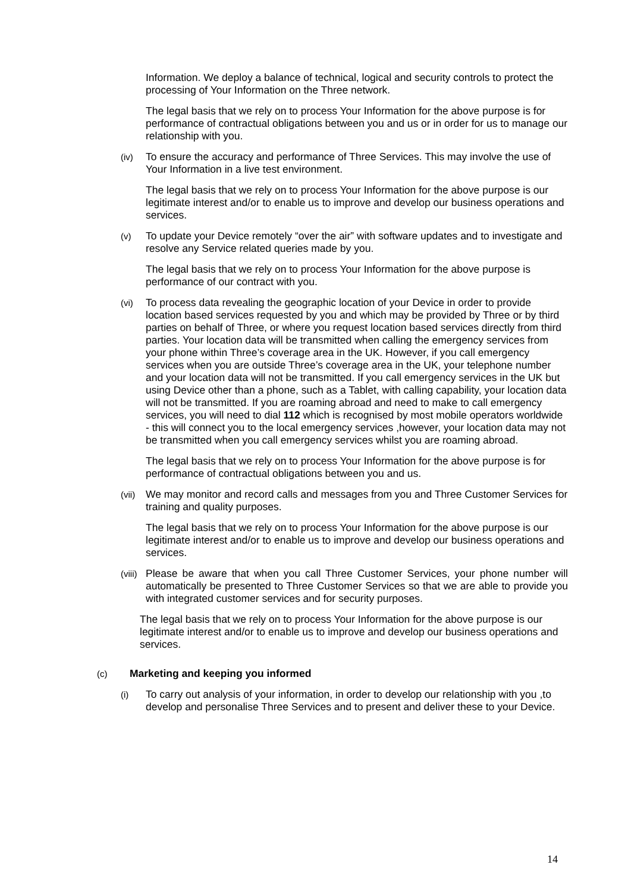Information. We deploy a balance of technical, logical and security controls to protect the processing of Your Information on the Three network.
The legal basis that we rely on to process Your Information for the above purpose is for performance of contractual obligations between you and us or in order for us to manage our relationship with you.
(iv) To ensure the accuracy and performance of Three Services. This may involve the use of Your Information in a live test environment.
The legal basis that we rely on to process Your Information for the above purpose is our legitimate interest and/or to enable us to improve and develop our business operations and services.
(v) To update your Device remotely “over the air” with software updates and to investigate and resolve any Service related queries made by you.
The legal basis that we rely on to process Your Information for the above purpose is performance of our contract with you.
(vi) To process data revealing the geographic location of your Device in order to provide location based services requested by you and which may be provided by Three or by third parties on behalf of Three, or where you request location based services directly from third parties. Your location data will be transmitted when calling the emergency services from your phone within Three’s coverage area in the UK. However, if you call emergency services when you are outside Three’s coverage area in the UK, your telephone number and your location data will not be transmitted. If you call emergency services in the UK but using Device other than a phone, such as a Tablet, with calling capability, your location data will not be transmitted. If you are roaming abroad and need to make to call emergency services, you will need to dial 112 which is recognised by most mobile operators worldwide - this will connect you to the local emergency services ,however, your location data may not be transmitted when you call emergency services whilst you are roaming abroad.
The legal basis that we rely on to process Your Information for the above purpose is for performance of contractual obligations between you and us.
(vii) We may monitor and record calls and messages from you and Three Customer Services for training and quality purposes.
The legal basis that we rely on to process Your Information for the above purpose is our legitimate interest and/or to enable us to improve and develop our business operations and services.
(viii) Please be aware that when you call Three Customer Services, your phone number will automatically be presented to Three Customer Services so that we are able to provide you with integrated customer services and for security purposes.
The legal basis that we rely on to process Your Information for the above purpose is our legitimate interest and/or to enable us to improve and develop our business operations and services.
(c) Marketing and keeping you informed
(i) To carry out analysis of your information, in order to develop our relationship with you ,to develop and personalise Three Services and to present and deliver these to your Device.
14